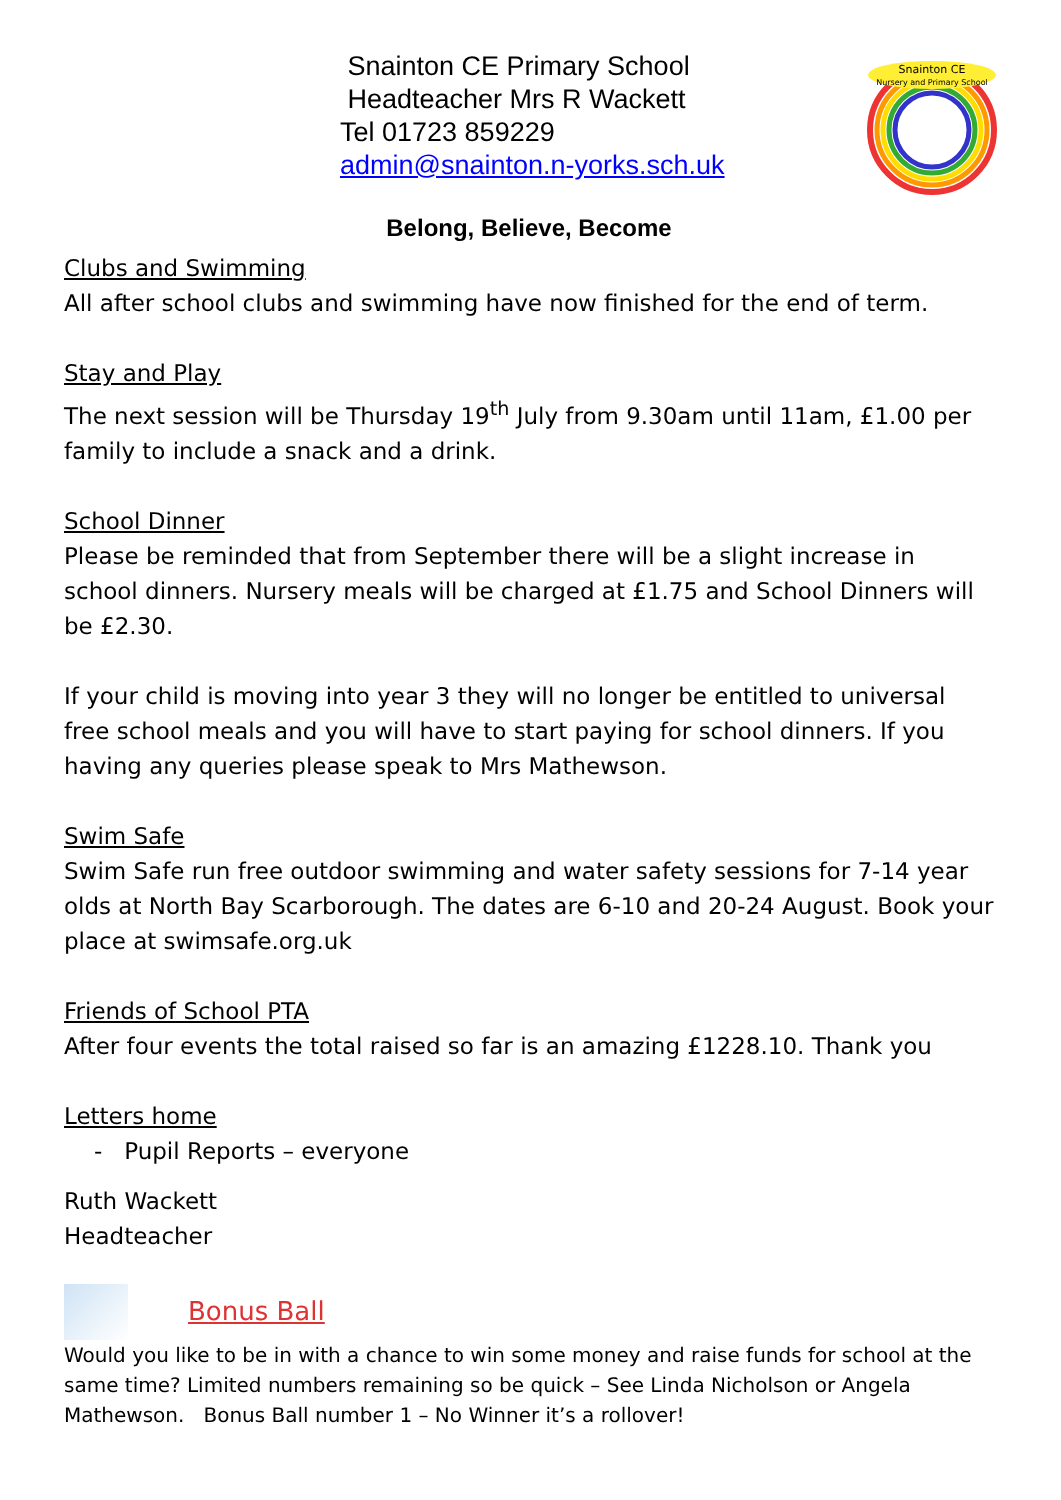Snainton CE Primary School
Headteacher Mrs R Wackett
Tel 01723 859229
admin@snainton.n-yorks.sch.uk
Snainton CE
Nursery and Primary School
Belong, Believe, Become
Clubs and Swimming
All after school clubs and swimming have now finished for the end of term.
Stay and Play
The next session will be Thursday 19<sup>th</sup> July from 9.30am until 11am, £1.00 per family to include a snack and a drink.
School Dinner
Please be reminded that from September there will be a slight increase in school dinners. Nursery meals will be charged at £1.75 and School Dinners will be £2.30.
If your child is moving into year 3 they will no longer be entitled to universal free school meals and you will have to start paying for school dinners. If you having any queries please speak to Mrs Mathewson.
Swim Safe
Swim Safe run free outdoor swimming and water safety sessions for 7-14 year olds at North Bay Scarborough. The dates are 6-10 and 20-24 August. Book your place at swimsafe.org.uk
Friends of School PTA
After four events the total raised so far is an amazing £1228.10. Thank you
Letters home
- Pupil Reports – everyone
Ruth Wackett
Headteacher
Bonus Ball
Would you like to be in with a chance to win some money and raise funds for school at the same time? Limited numbers remaining so be quick – See Linda Nicholson or Angela Mathewson. Bonus Ball number 1 – No Winner it’s a rollover!